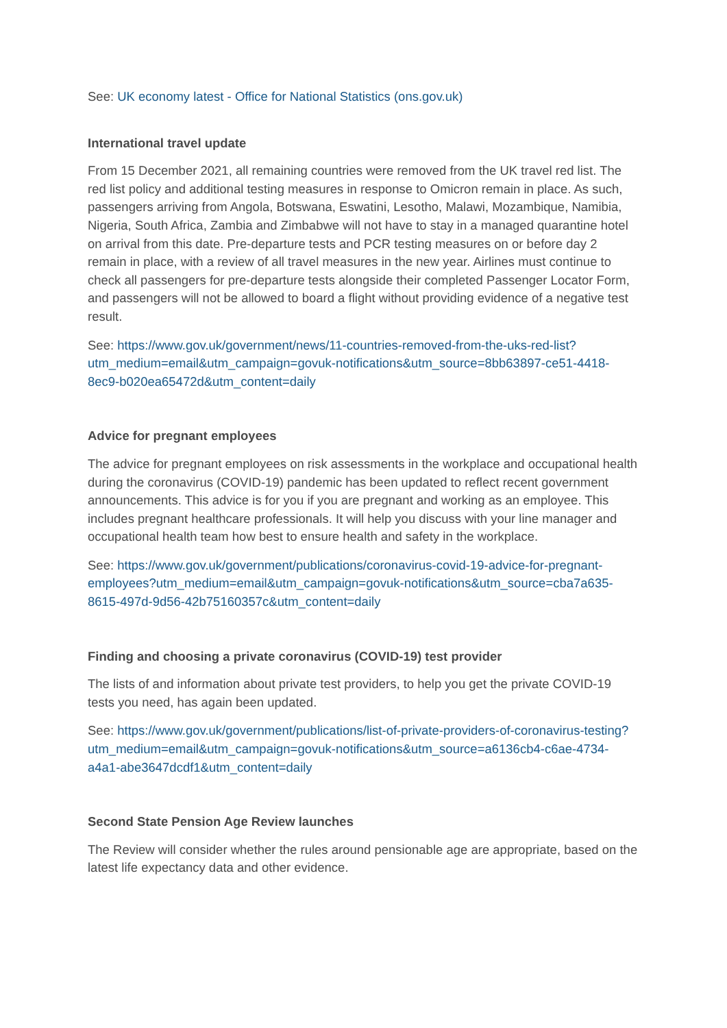See: UK economy latest - Office for National Statistics (ons.gov.uk)
International travel update
From 15 December 2021, all remaining countries were removed from the UK travel red list. The red list policy and additional testing measures in response to Omicron remain in place. As such, passengers arriving from Angola, Botswana, Eswatini, Lesotho, Malawi, Mozambique, Namibia, Nigeria, South Africa, Zambia and Zimbabwe will not have to stay in a managed quarantine hotel on arrival from this date. Pre-departure tests and PCR testing measures on or before day 2 remain in place, with a review of all travel measures in the new year. Airlines must continue to check all passengers for pre-departure tests alongside their completed Passenger Locator Form, and passengers will not be allowed to board a flight without providing evidence of a negative test result.
See: https://www.gov.uk/government/news/11-countries-removed-from-the-uks-red-list?utm_medium=email&utm_campaign=govuk-notifications&utm_source=8bb63897-ce51-4418-8ec9-b020ea65472d&utm_content=daily
Advice for pregnant employees
The advice for pregnant employees on risk assessments in the workplace and occupational health during the coronavirus (COVID-19) pandemic has been updated to reflect recent government announcements. This advice is for you if you are pregnant and working as an employee. This includes pregnant healthcare professionals. It will help you discuss with your line manager and occupational health team how best to ensure health and safety in the workplace.
See: https://www.gov.uk/government/publications/coronavirus-covid-19-advice-for-pregnant-employees?utm_medium=email&utm_campaign=govuk-notifications&utm_source=cba7a635-8615-497d-9d56-42b75160357c&utm_content=daily
Finding and choosing a private coronavirus (COVID-19) test provider
The lists of and information about private test providers, to help you get the private COVID-19 tests you need, has again been updated.
See: https://www.gov.uk/government/publications/list-of-private-providers-of-coronavirus-testing?utm_medium=email&utm_campaign=govuk-notifications&utm_source=a6136cb4-c6ae-4734-a4a1-abe3647dcdf1&utm_content=daily
Second State Pension Age Review launches
The Review will consider whether the rules around pensionable age are appropriate, based on the latest life expectancy data and other evidence.